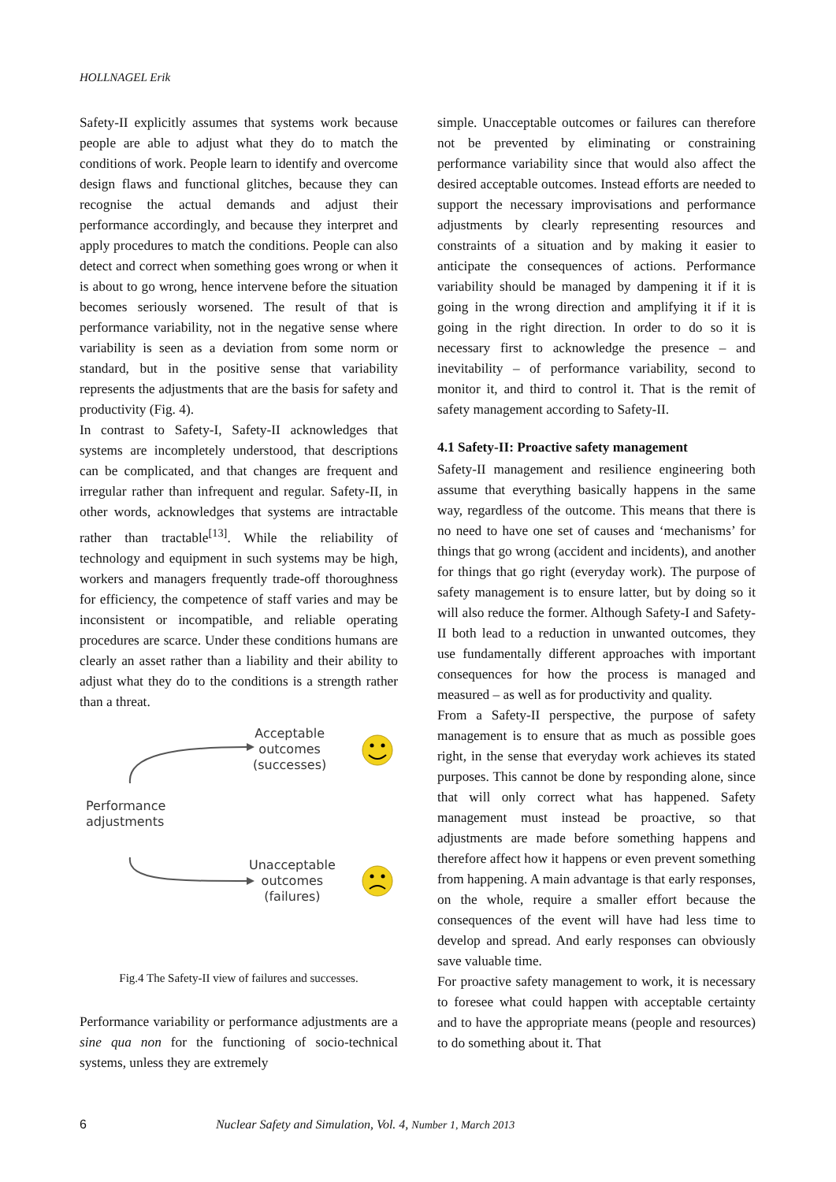HOLLNAGEL Erik
Safety-II explicitly assumes that systems work because people are able to adjust what they do to match the conditions of work. People learn to identify and overcome design flaws and functional glitches, because they can recognise the actual demands and adjust their performance accordingly, and because they interpret and apply procedures to match the conditions. People can also detect and correct when something goes wrong or when it is about to go wrong, hence intervene before the situation becomes seriously worsened. The result of that is performance variability, not in the negative sense where variability is seen as a deviation from some norm or standard, but in the positive sense that variability represents the adjustments that are the basis for safety and productivity (Fig. 4).
In contrast to Safety-I, Safety-II acknowledges that systems are incompletely understood, that descriptions can be complicated, and that changes are frequent and irregular rather than infrequent and regular. Safety-II, in other words, acknowledges that systems are intractable rather than tractable<sup>[13]</sup>. While the reliability of technology and equipment in such systems may be high, workers and managers frequently trade-off thoroughness for efficiency, the competence of staff varies and may be inconsistent or incompatible, and reliable operating procedures are scarce. Under these conditions humans are clearly an asset rather than a liability and their ability to adjust what they do to the conditions is a strength rather than a threat.
Acceptable
outcomes
(successes)
Performance
adjustments
Unacceptable
outcomes
(failures)
Fig.4 The Safety-II view of failures and successes.
Performance variability or performance adjustments are a sine qua non for the functioning of socio-technical systems, unless they are extremely
simple. Unacceptable outcomes or failures can therefore not be prevented by eliminating or constraining performance variability since that would also affect the desired acceptable outcomes. Instead efforts are needed to support the necessary improvisations and performance adjustments by clearly representing resources and constraints of a situation and by making it easier to anticipate the consequences of actions. Performance variability should be managed by dampening it if it is going in the wrong direction and amplifying it if it is going in the right direction. In order to do so it is necessary first to acknowledge the presence – and inevitability – of performance variability, second to monitor it, and third to control it. That is the remit of safety management according to Safety-II.
4.1 Safety-II: Proactive safety management
Safety-II management and resilience engineering both assume that everything basically happens in the same way, regardless of the outcome. This means that there is no need to have one set of causes and ‘mechanisms’ for things that go wrong (accident and incidents), and another for things that go right (everyday work). The purpose of safety management is to ensure latter, but by doing so it will also reduce the former. Although Safety-I and Safety-II both lead to a reduction in unwanted outcomes, they use fundamentally different approaches with important consequences for how the process is managed and measured – as well as for productivity and quality.
From a Safety-II perspective, the purpose of safety management is to ensure that as much as possible goes right, in the sense that everyday work achieves its stated purposes. This cannot be done by responding alone, since that will only correct what has happened. Safety management must instead be proactive, so that adjustments are made before something happens and therefore affect how it happens or even prevent something from happening. A main advantage is that early responses, on the whole, require a smaller effort because the consequences of the event will have had less time to develop and spread. And early responses can obviously save valuable time.
For proactive safety management to work, it is necessary to foresee what could happen with acceptable certainty and to have the appropriate means (people and resources) to do something about it. That
6 Nuclear Safety and Simulation, Vol. 4, Number 1, March 2013